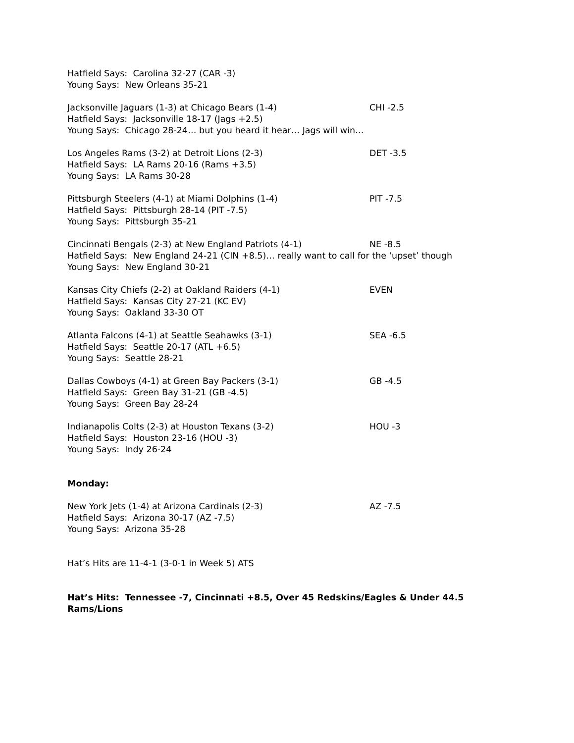Hatfield Says: Carolina 32-27 (CAR -3)
Young Says: New Orleans 35-21
Jacksonville Jaguars (1-3) at Chicago Bears (1-4) CHI -2.5
Hatfield Says: Jacksonville 18-17 (Jags +2.5)
Young Says: Chicago 28-24… but you heard it hear… Jags will win…
Los Angeles Rams (3-2) at Detroit Lions (2-3) DET -3.5
Hatfield Says: LA Rams 20-16 (Rams +3.5)
Young Says: LA Rams 30-28
Pittsburgh Steelers (4-1) at Miami Dolphins (1-4) PIT -7.5
Hatfield Says: Pittsburgh 28-14 (PIT -7.5)
Young Says: Pittsburgh 35-21
Cincinnati Bengals (2-3) at New England Patriots (4-1) NE -8.5
Hatfield Says: New England 24-21 (CIN +8.5)… really want to call for the ‘upset’ though
Young Says: New England 30-21
Kansas City Chiefs (2-2) at Oakland Raiders (4-1) EVEN
Hatfield Says: Kansas City 27-21 (KC EV)
Young Says: Oakland 33-30 OT
Atlanta Falcons (4-1) at Seattle Seahawks (3-1) SEA -6.5
Hatfield Says: Seattle 20-17 (ATL +6.5)
Young Says: Seattle 28-21
Dallas Cowboys (4-1) at Green Bay Packers (3-1) GB -4.5
Hatfield Says: Green Bay 31-21 (GB -4.5)
Young Says: Green Bay 28-24
Indianapolis Colts (2-3) at Houston Texans (3-2) HOU -3
Hatfield Says: Houston 23-16 (HOU -3)
Young Says: Indy 26-24
Monday:
New York Jets (1-4) at Arizona Cardinals (2-3) AZ -7.5
Hatfield Says: Arizona 30-17 (AZ -7.5)
Young Says: Arizona 35-28
Hat’s Hits are 11-4-1 (3-0-1 in Week 5) ATS
Hat’s Hits: Tennessee -7, Cincinnati +8.5, Over 45 Redskins/Eagles & Under 44.5 Rams/Lions